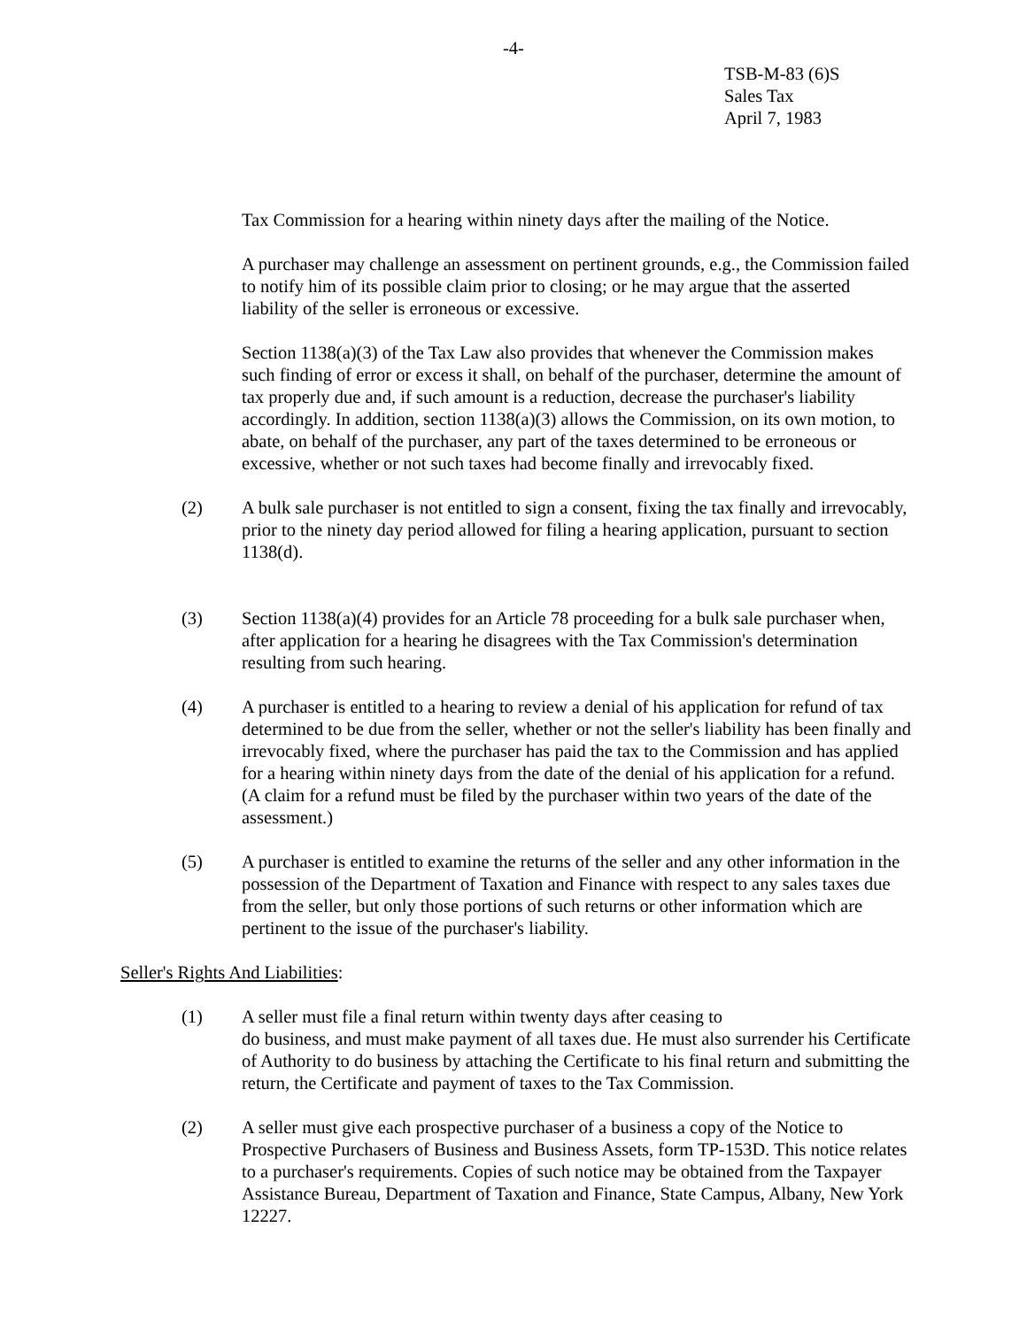-4-
TSB-M-83 (6)S
Sales Tax
April 7, 1983
Tax Commission for a hearing within ninety days after the mailing of the Notice.
A purchaser may challenge an assessment on pertinent grounds, e.g., the Commission failed to notify him of its possible claim prior to closing; or he may argue that the asserted liability of the seller is erroneous or excessive.
Section 1138(a)(3) of the Tax Law also provides that whenever the Commission makes such finding of error or excess it shall, on behalf of the purchaser, determine the amount of tax properly due and, if such amount is a reduction, decrease the purchaser's liability accordingly. In addition, section 1138(a)(3) allows the Commission, on its own motion, to abate, on behalf of the purchaser, any part of the taxes determined to be erroneous or excessive, whether or not such taxes had become finally and irrevocably fixed.
(2) A bulk sale purchaser is not entitled to sign a consent, fixing the tax finally and irrevocably, prior to the ninety day period allowed for filing a hearing application, pursuant to section 1138(d).
(3) Section 1138(a)(4) provides for an Article 78 proceeding for a bulk sale purchaser when, after application for a hearing he disagrees with the Tax Commission's determination resulting from such hearing.
(4) A purchaser is entitled to a hearing to review a denial of his application for refund of tax determined to be due from the seller, whether or not the seller's liability has been finally and irrevocably fixed, where the purchaser has paid the tax to the Commission and has applied for a hearing within ninety days from the date of the denial of his application for a refund. (A claim for a refund must be filed by the purchaser within two years of the date of the assessment.)
(5) A purchaser is entitled to examine the returns of the seller and any other information in the possession of the Department of Taxation and Finance with respect to any sales taxes due from the seller, but only those portions of such returns or other information which are pertinent to the issue of the purchaser's liability.
Seller's Rights And Liabilities:
(1) A seller must file a final return within twenty days after ceasing to
do business, and must make payment of all taxes due. He must also surrender his Certificate of Authority to do business by attaching the Certificate to his final return and submitting the return, the Certificate and payment of taxes to the Tax Commission.
(2) A seller must give each prospective purchaser of a business a copy of the Notice to Prospective Purchasers of Business and Business Assets, form TP-153D. This notice relates to a purchaser's requirements. Copies of such notice may be obtained from the Taxpayer Assistance Bureau, Department of Taxation and Finance, State Campus, Albany, New York 12227.